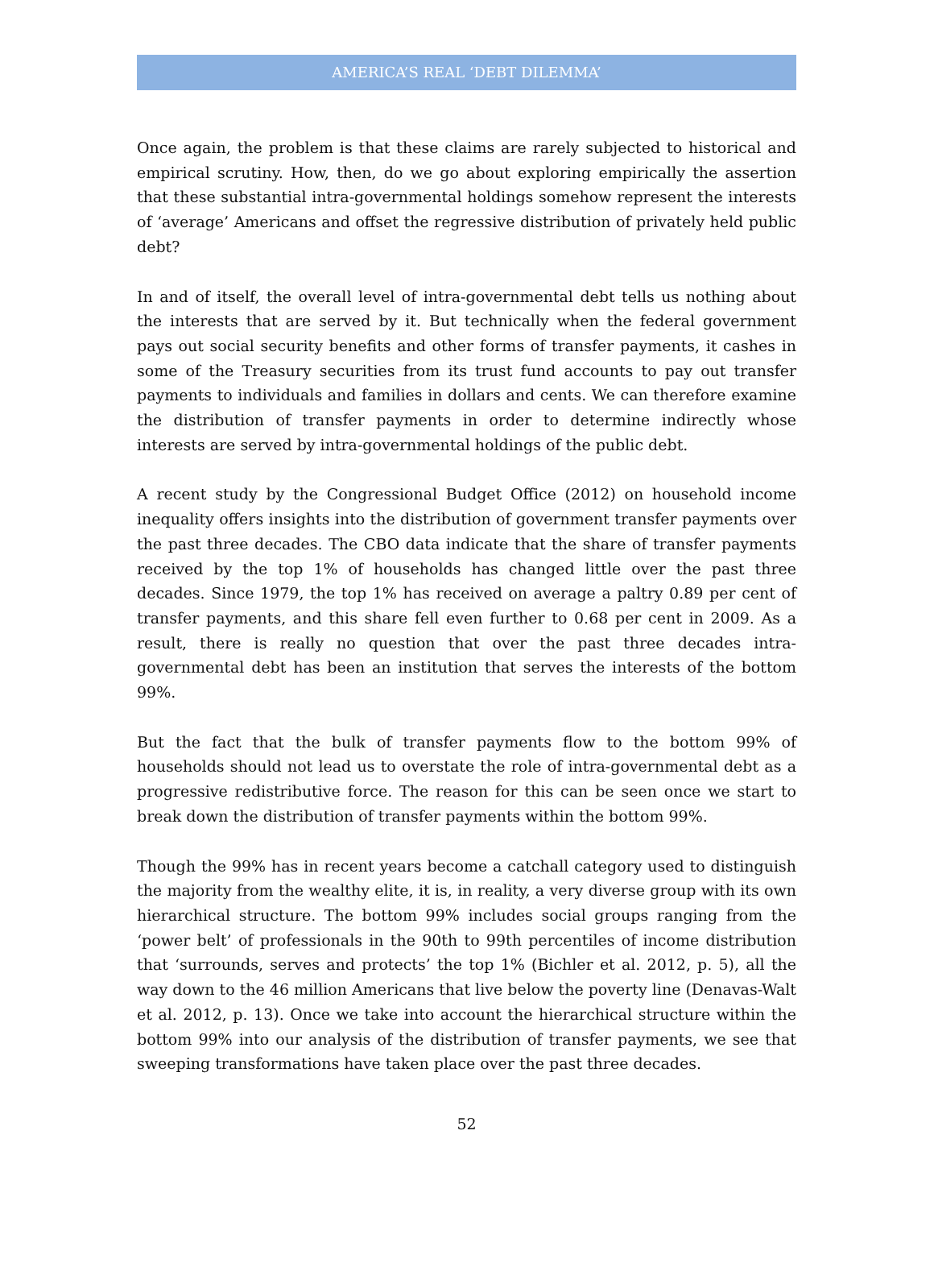AMERICA’S REAL ‘DEBT DILEMMA’
Once again, the problem is that these claims are rarely subjected to historical and empirical scrutiny. How, then, do we go about exploring empirically the assertion that these substantial intra-governmental holdings somehow represent the interests of ‘average’ Americans and offset the regressive distribution of privately held public debt?
In and of itself, the overall level of intra-governmental debt tells us nothing about the interests that are served by it. But technically when the federal government pays out social security benefits and other forms of transfer payments, it cashes in some of the Treasury securities from its trust fund accounts to pay out transfer payments to individuals and families in dollars and cents. We can therefore examine the distribution of transfer payments in order to determine indirectly whose interests are served by intra-governmental holdings of the public debt.
A recent study by the Congressional Budget Office (2012) on household income inequality offers insights into the distribution of government transfer payments over the past three decades. The CBO data indicate that the share of transfer payments received by the top 1% of households has changed little over the past three decades. Since 1979, the top 1% has received on average a paltry 0.89 per cent of transfer payments, and this share fell even further to 0.68 per cent in 2009. As a result, there is really no question that over the past three decades intra-governmental debt has been an institution that serves the interests of the bottom 99%.
But the fact that the bulk of transfer payments flow to the bottom 99% of households should not lead us to overstate the role of intra-governmental debt as a progressive redistributive force. The reason for this can be seen once we start to break down the distribution of transfer payments within the bottom 99%.
Though the 99% has in recent years become a catchall category used to distinguish the majority from the wealthy elite, it is, in reality, a very diverse group with its own hierarchical structure. The bottom 99% includes social groups ranging from the ‘power belt’ of professionals in the 90th to 99th percentiles of income distribution that ‘surrounds, serves and protects’ the top 1% (Bichler et al. 2012, p. 5), all the way down to the 46 million Americans that live below the poverty line (Denavas-Walt et al. 2012, p. 13). Once we take into account the hierarchical structure within the bottom 99% into our analysis of the distribution of transfer payments, we see that sweeping transformations have taken place over the past three decades.
52